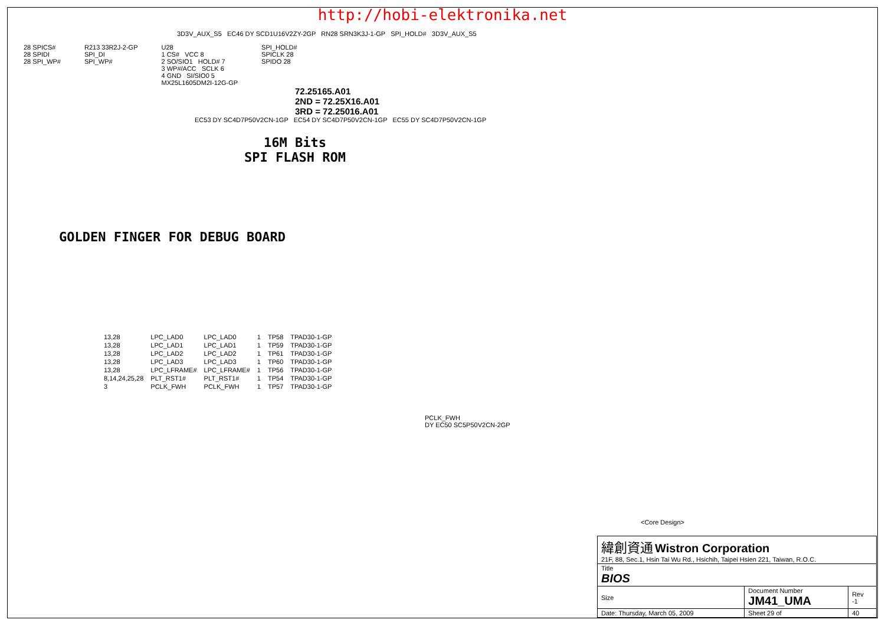http://hobi-elektronika.net
3D3V_AUX_S5 EC46 DY SCD1U16V2ZY-2GP RN28 SRN3K3J-1-GP SPI_HOLD# 3D3V_AUX_S5
28 SPICS#
28 SPIDI
28 SPI_WP#
R213 33R2J-2-GP
SPI_DI
SPI_WP#
U28
1 CS# VCC 8
2 SO/SIO1 HOLD# 7
3 WP#/ACC SCLK 6
4 GND SI/SIO0 5
MX25L1605DM2I-12G-GP
SPI_HOLD#
SPICLK 28
SPIDO 28
72.25165.A01
2ND = 72.25X16.A01
3RD = 72.25016.A01
EC53 DY SC4D7P50V2CN-1GP EC54 DY SC4D7P50V2CN-1GP EC55 DY SC4D7P50V2CN-1GP
16M Bits
SPI FLASH ROM
GOLDEN FINGER FOR DEBUG BOARD
| 13,28 | LPC_LAD0 | LPC_LAD0 | 1 | TP58 | TPAD30-1-GP |
| 13,28 | LPC_LAD1 | LPC_LAD1 | 1 | TP59 | TPAD30-1-GP |
| 13,28 | LPC_LAD2 | LPC_LAD2 | 1 | TP61 | TPAD30-1-GP |
| 13,28 | LPC_LAD3 | LPC_LAD3 | 1 | TP60 | TPAD30-1-GP |
| 13,28 | LPC_LFRAME# | LPC_LFRAME# | 1 | TP56 | TPAD30-1-GP |
| 8,14,24,25,28 | PLT_RST1# | PLT_RST1# | 1 | TP54 | TPAD30-1-GP |
| 3 | PCLK_FWH | PCLK_FWH | 1 | TP57 | TPAD30-1-GP |
PCLK_FWH
DY EC50 SC5P50V2CN-2GP
<Core Design>
| 緯創資通 Wistron Corporation 21F, 88, Sec.1, Hsin Tai Wu Rd., Hsichih, Taipei Hsien 221, Taiwan, R.O.C. | | | |
| Title BIOS | | | |
| Size | Document Number JM41_UMA | | Rev -1 |
| Date: Thursday, March 05, 2009 | | Sheet 29 of | 40 |